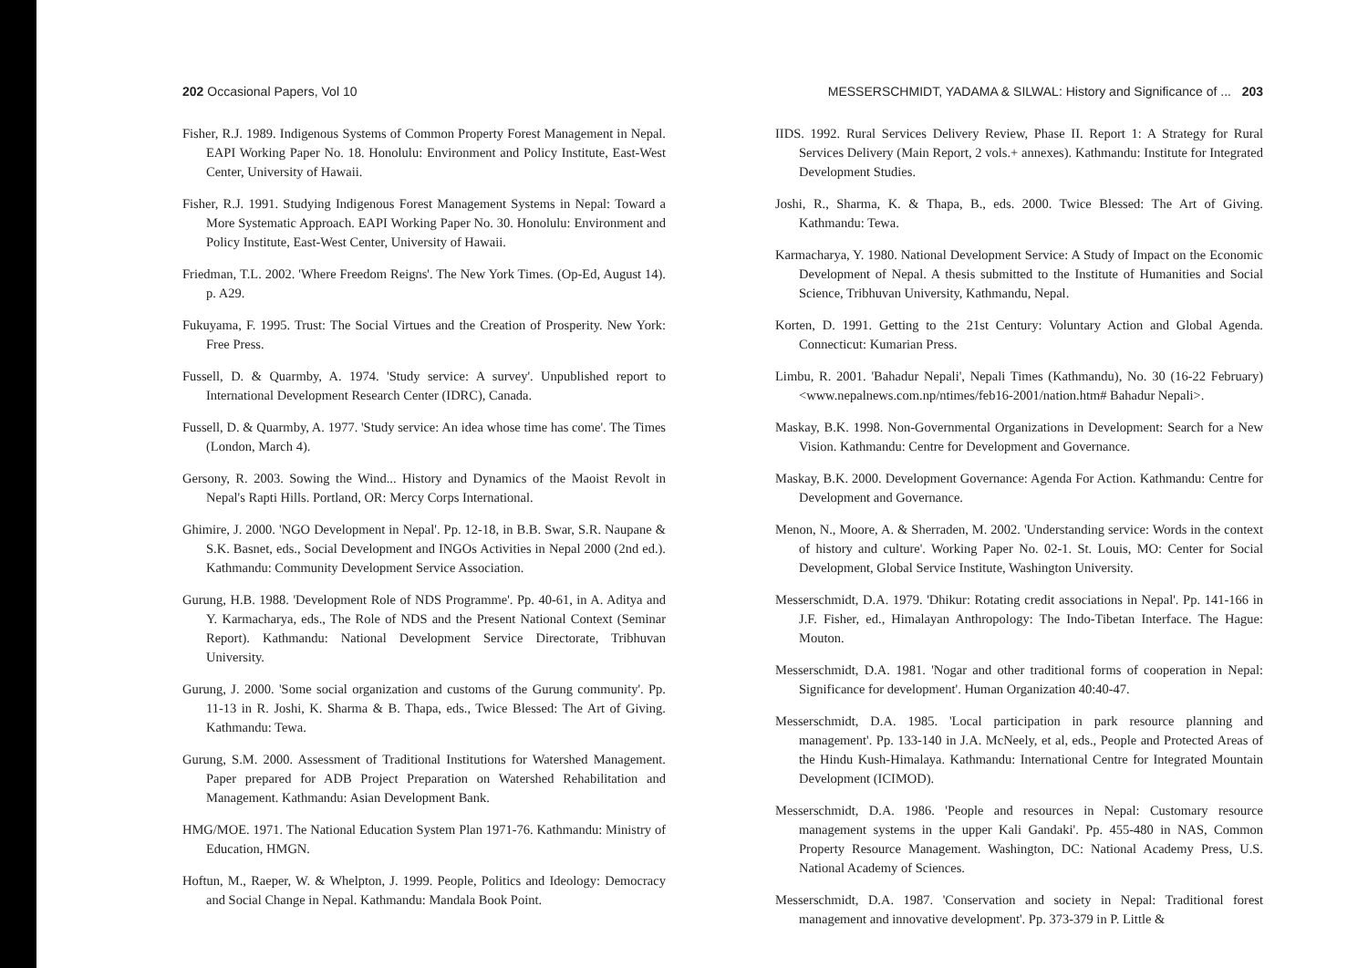202 Occasional Papers, Vol 10
Fisher, R.J. 1989. Indigenous Systems of Common Property Forest Management in Nepal. EAPI Working Paper No. 18. Honolulu: Environment and Policy Institute, East-West Center, University of Hawaii.
Fisher, R.J. 1991. Studying Indigenous Forest Management Systems in Nepal: Toward a More Systematic Approach. EAPI Working Paper No. 30. Honolulu: Environment and Policy Institute, East-West Center, University of Hawaii.
Friedman, T.L. 2002. 'Where Freedom Reigns'. The New York Times. (Op-Ed, August 14). p. A29.
Fukuyama, F. 1995. Trust: The Social Virtues and the Creation of Prosperity. New York: Free Press.
Fussell, D. & Quarmby, A. 1974. 'Study service: A survey'. Unpublished report to International Development Research Center (IDRC), Canada.
Fussell, D. & Quarmby, A. 1977. 'Study service: An idea whose time has come'. The Times (London, March 4).
Gersony, R. 2003. Sowing the Wind... History and Dynamics of the Maoist Revolt in Nepal's Rapti Hills. Portland, OR: Mercy Corps International.
Ghimire, J. 2000. 'NGO Development in Nepal'. Pp. 12-18, in B.B. Swar, S.R. Naupane & S.K. Basnet, eds., Social Development and INGOs Activities in Nepal 2000 (2nd ed.). Kathmandu: Community Development Service Association.
Gurung, H.B. 1988. 'Development Role of NDS Programme'. Pp. 40-61, in A. Aditya and Y. Karmacharya, eds., The Role of NDS and the Present National Context (Seminar Report). Kathmandu: National Development Service Directorate, Tribhuvan University.
Gurung, J. 2000. 'Some social organization and customs of the Gurung community'. Pp. 11-13 in R. Joshi, K. Sharma & B. Thapa, eds., Twice Blessed: The Art of Giving. Kathmandu: Tewa.
Gurung, S.M. 2000. Assessment of Traditional Institutions for Watershed Management. Paper prepared for ADB Project Preparation on Watershed Rehabilitation and Management. Kathmandu: Asian Development Bank.
HMG/MOE. 1971. The National Education System Plan 1971-76. Kathmandu: Ministry of Education, HMGN.
Hoftun, M., Raeper, W. & Whelpton, J. 1999. People, Politics and Ideology: Democracy and Social Change in Nepal. Kathmandu: Mandala Book Point.
MESSERSCHMIDT, YADAMA & SILWAL: History and Significance of ... 203
IIDS. 1992. Rural Services Delivery Review, Phase II. Report 1: A Strategy for Rural Services Delivery (Main Report, 2 vols.+ annexes). Kathmandu: Institute for Integrated Development Studies.
Joshi, R., Sharma, K. & Thapa, B., eds. 2000. Twice Blessed: The Art of Giving. Kathmandu: Tewa.
Karmacharya, Y. 1980. National Development Service: A Study of Impact on the Economic Development of Nepal. A thesis submitted to the Institute of Humanities and Social Science, Tribhuvan University, Kathmandu, Nepal.
Korten, D. 1991. Getting to the 21st Century: Voluntary Action and Global Agenda. Connecticut: Kumarian Press.
Limbu, R. 2001. 'Bahadur Nepali', Nepali Times (Kathmandu), No. 30 (16-22 February) <www.nepalnews.com.np/ntimes/feb16-2001/nation.htm# Bahadur Nepali>.
Maskay, B.K. 1998. Non-Governmental Organizations in Development: Search for a New Vision. Kathmandu: Centre for Development and Governance.
Maskay, B.K. 2000. Development Governance: Agenda For Action. Kathmandu: Centre for Development and Governance.
Menon, N., Moore, A. & Sherraden, M. 2002. 'Understanding service: Words in the context of history and culture'. Working Paper No. 02-1. St. Louis, MO: Center for Social Development, Global Service Institute, Washington University.
Messerschmidt, D.A. 1979. 'Dhikur: Rotating credit associations in Nepal'. Pp. 141-166 in J.F. Fisher, ed., Himalayan Anthropology: The Indo-Tibetan Interface. The Hague: Mouton.
Messerschmidt, D.A. 1981. 'Nogar and other traditional forms of cooperation in Nepal: Significance for development'. Human Organization 40:40-47.
Messerschmidt, D.A. 1985. 'Local participation in park resource planning and management'. Pp. 133-140 in J.A. McNeely, et al, eds., People and Protected Areas of the Hindu Kush-Himalaya. Kathmandu: International Centre for Integrated Mountain Development (ICIMOD).
Messerschmidt, D.A. 1986. 'People and resources in Nepal: Customary resource management systems in the upper Kali Gandaki'. Pp. 455-480 in NAS, Common Property Resource Management. Washington, DC: National Academy Press, U.S. National Academy of Sciences.
Messerschmidt, D.A. 1987. 'Conservation and society in Nepal: Traditional forest management and innovative development'. Pp. 373-379 in P. Little &